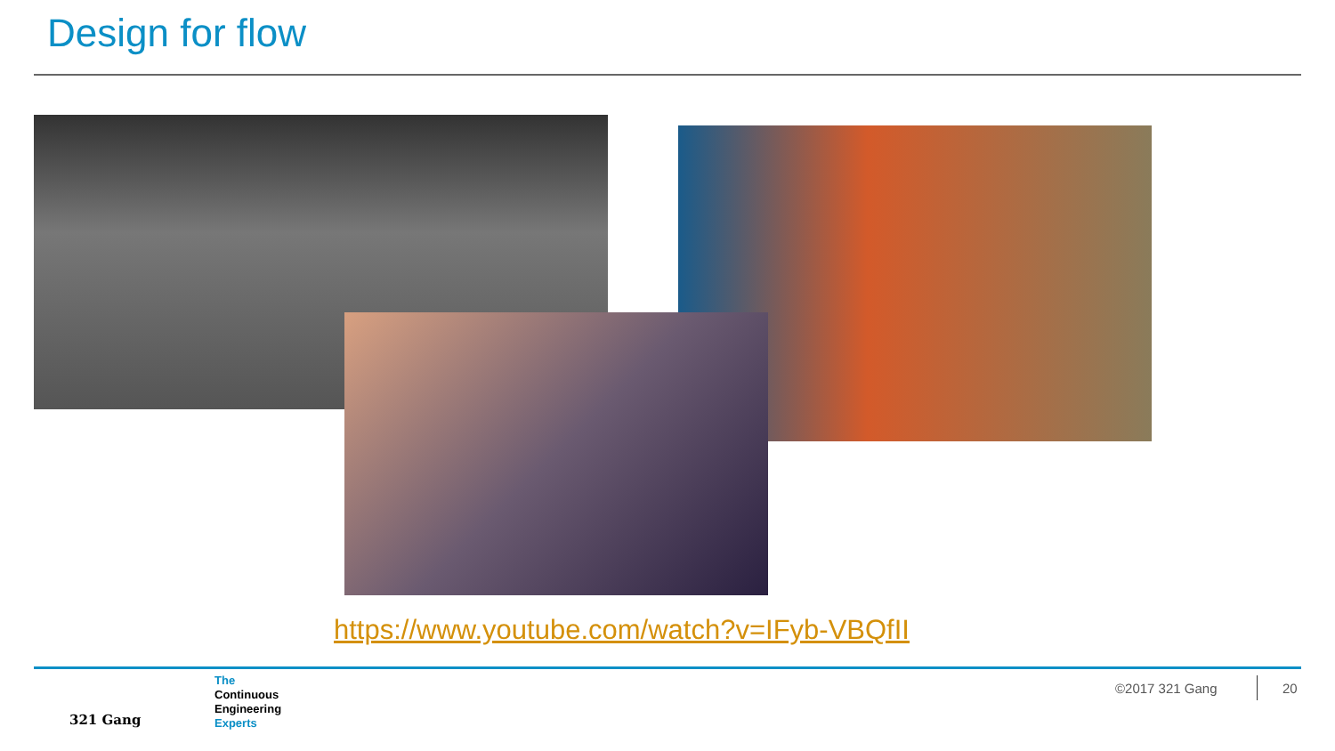Design for flow
https://www.youtube.com/watch?v=IFyb-VBQfII
321 Gang
The
Continuous
Engineering
Experts
©2017 321 Gang 20